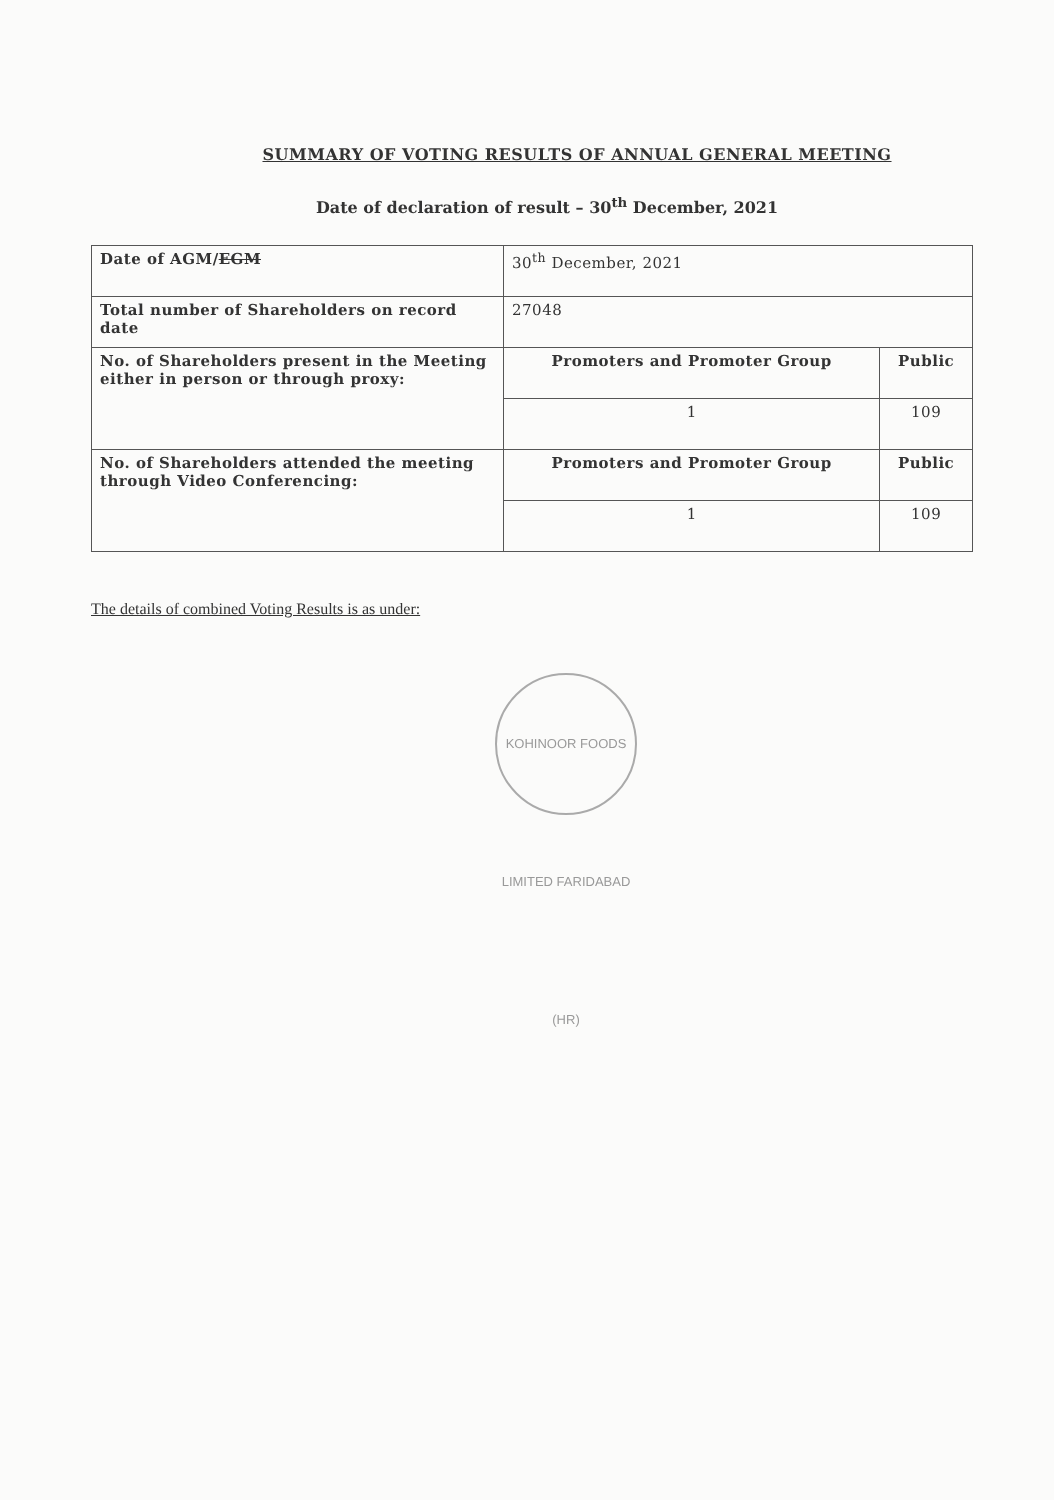SUMMARY OF VOTING RESULTS OF ANNUAL GENERAL MEETING
Date of declaration of result – 30<sup>th</sup> December, 2021
| Date of AGM/ EGM | 30<sup>th</sup> December, 2021 | |
| Total number of Shareholders on record date | 27048 | |
| No. of Shareholders present in the Meeting either in person or through proxy: | Promoters and Promoter Group | Public |
| | 1 | 109 |
| No. of Shareholders attended the meeting through Video Conferencing: | Promoters and Promoter Group | Public |
| | 1 | 109 |
The details of combined Voting Results is as under:
KOHINOOR FOODS LIMITED FARIDABAD (HR)